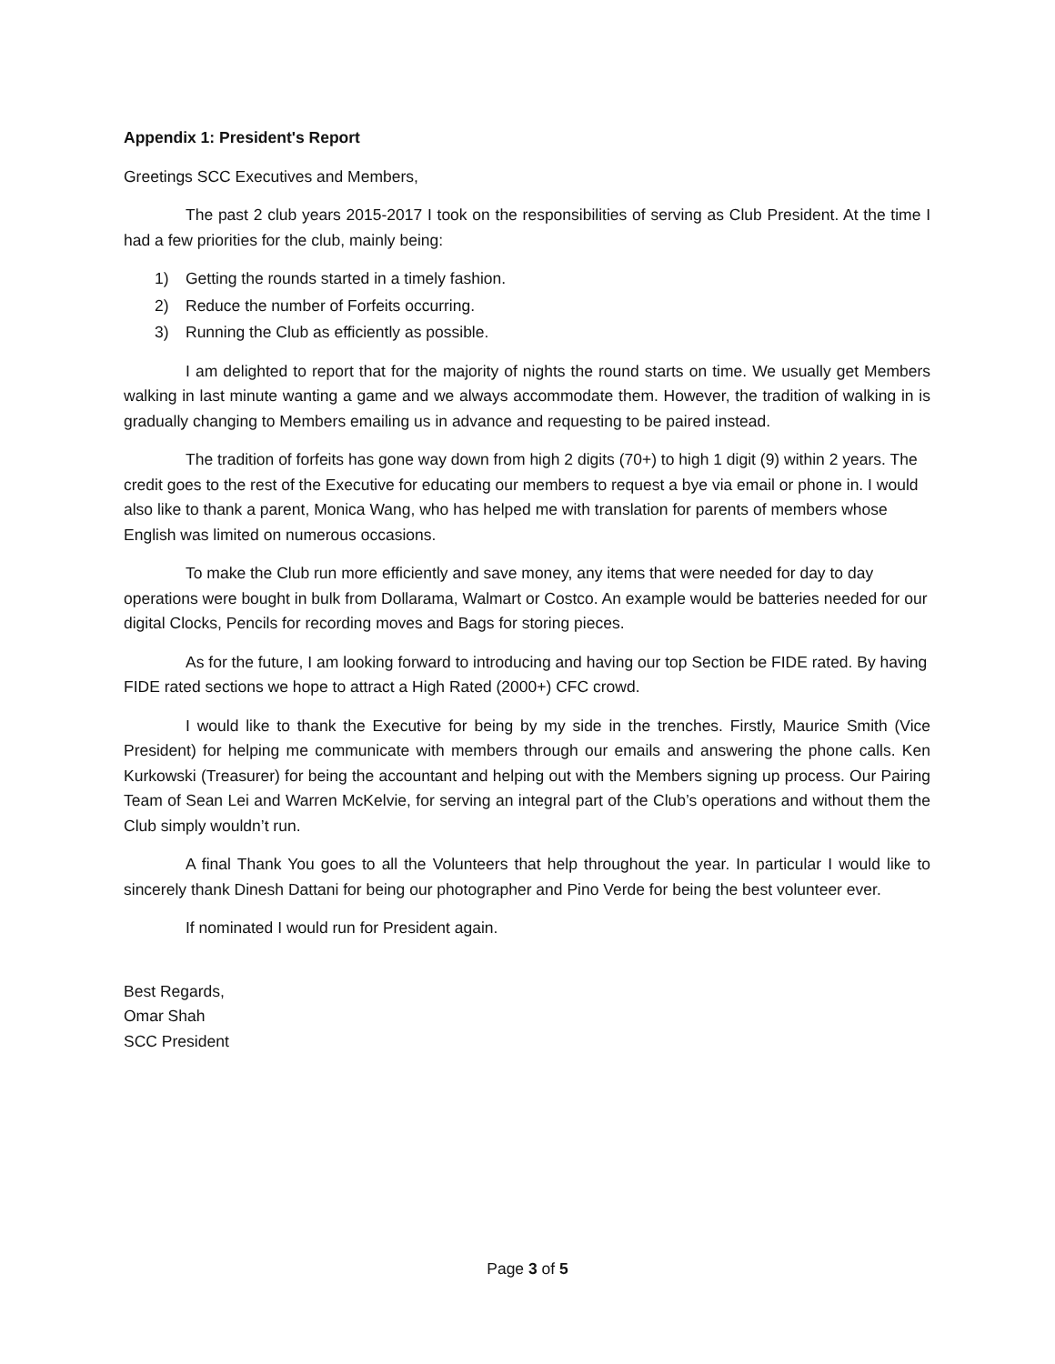Appendix 1: President's Report
Greetings SCC Executives and Members,
The past 2 club years 2015-2017 I took on the responsibilities of serving as Club President. At the time I had a few priorities for the club, mainly being:
1) Getting the rounds started in a timely fashion.
2) Reduce the number of Forfeits occurring.
3) Running the Club as efficiently as possible.
I am delighted to report that for the majority of nights the round starts on time. We usually get Members walking in last minute wanting a game and we always accommodate them. However, the tradition of walking in is gradually changing to Members emailing us in advance and requesting to be paired instead.
The tradition of forfeits has gone way down from high 2 digits (70+) to high 1 digit (9) within 2 years. The credit goes to the rest of the Executive for educating our members to request a bye via email or phone in. I would also like to thank a parent, Monica Wang, who has helped me with translation for parents of members whose English was limited on numerous occasions.
To make the Club run more efficiently and save money, any items that were needed for day to day operations were bought in bulk from Dollarama, Walmart or Costco. An example would be batteries needed for our digital Clocks, Pencils for recording moves and Bags for storing pieces.
As for the future, I am looking forward to introducing and having our top Section be FIDE rated. By having FIDE rated sections we hope to attract a High Rated (2000+) CFC crowd.
I would like to thank the Executive for being by my side in the trenches. Firstly, Maurice Smith (Vice President) for helping me communicate with members through our emails and answering the phone calls. Ken Kurkowski (Treasurer) for being the accountant and helping out with the Members signing up process. Our Pairing Team of Sean Lei and Warren McKelvie, for serving an integral part of the Club’s operations and without them the Club simply wouldn’t run.
A final Thank You goes to all the Volunteers that help throughout the year. In particular I would like to sincerely thank Dinesh Dattani for being our photographer and Pino Verde for being the best volunteer ever.
If nominated I would run for President again.
Best Regards,
Omar Shah
SCC President
Page 3 of 5